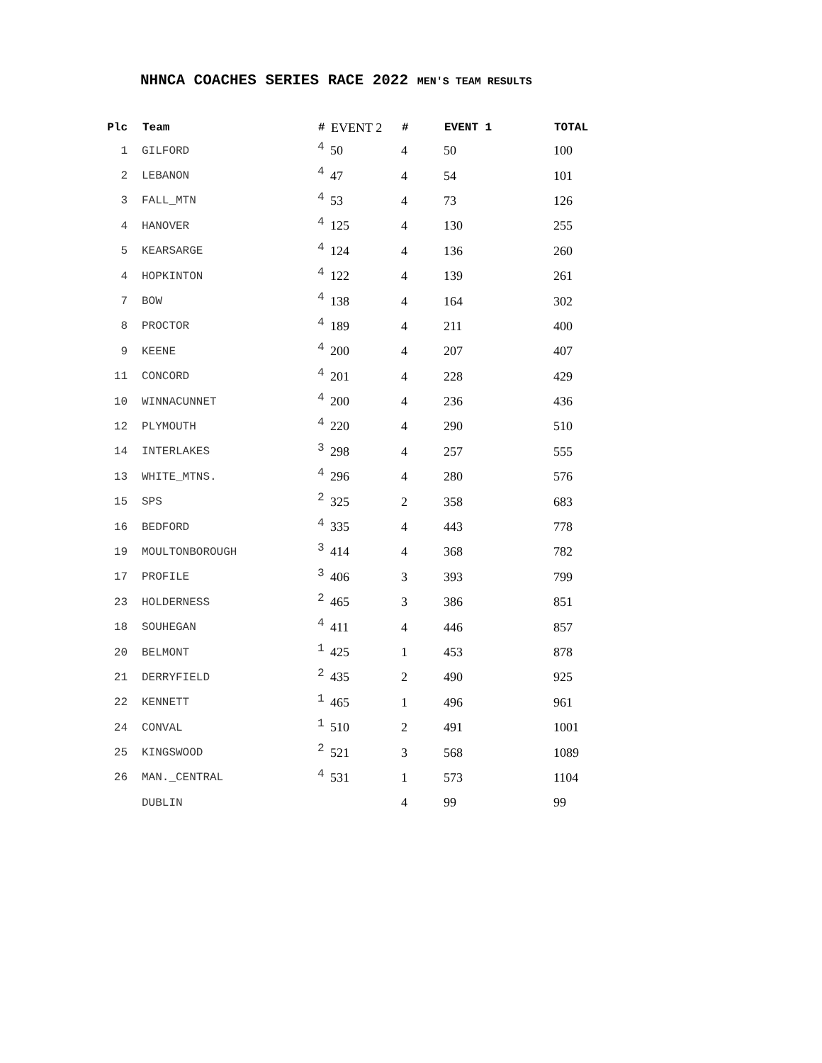NHNCA COACHES SERIES RACE 2022 MEN'S TEAM RESULTS
| Plc | Team | # | EVENT 2 | # | EVENT 1 | TOTAL |
| --- | --- | --- | --- | --- | --- | --- |
| 1 | GILFORD | 4 | 50 | 4 | 50 | 100 |
| 2 | LEBANON | 4 | 47 | 4 | 54 | 101 |
| 3 | FALL_MTN | 4 | 53 | 4 | 73 | 126 |
| 4 | HANOVER | 4 | 125 | 4 | 130 | 255 |
| 5 | KEARSARGE | 4 | 124 | 4 | 136 | 260 |
| 4 | HOPKINTON | 4 | 122 | 4 | 139 | 261 |
| 7 | BOW | 4 | 138 | 4 | 164 | 302 |
| 8 | PROCTOR | 4 | 189 | 4 | 211 | 400 |
| 9 | KEENE | 4 | 200 | 4 | 207 | 407 |
| 11 | CONCORD | 4 | 201 | 4 | 228 | 429 |
| 10 | WINNACUNNET | 4 | 200 | 4 | 236 | 436 |
| 12 | PLYMOUTH | 4 | 220 | 4 | 290 | 510 |
| 14 | INTERLAKES | 3 | 298 | 4 | 257 | 555 |
| 13 | WHITE_MTNS. | 4 | 296 | 4 | 280 | 576 |
| 15 | SPS | 2 | 325 | 2 | 358 | 683 |
| 16 | BEDFORD | 4 | 335 | 4 | 443 | 778 |
| 19 | MOULTONBOROUGH | 3 | 414 | 4 | 368 | 782 |
| 17 | PROFILE | 3 | 406 | 3 | 393 | 799 |
| 23 | HOLDERNESS | 2 | 465 | 3 | 386 | 851 |
| 18 | SOUHEGAN | 4 | 411 | 4 | 446 | 857 |
| 20 | BELMONT | 1 | 425 | 1 | 453 | 878 |
| 21 | DERRYFIELD | 2 | 435 | 2 | 490 | 925 |
| 22 | KENNETT | 1 | 465 | 1 | 496 | 961 |
| 24 | CONVAL | 1 | 510 | 2 | 491 | 1001 |
| 25 | KINGSWOOD | 2 | 521 | 3 | 568 | 1089 |
| 26 | MAN._CENTRAL | 4 | 531 | 1 | 573 | 1104 |
| | DUBLIN | | | 4 | 99 | 99 |